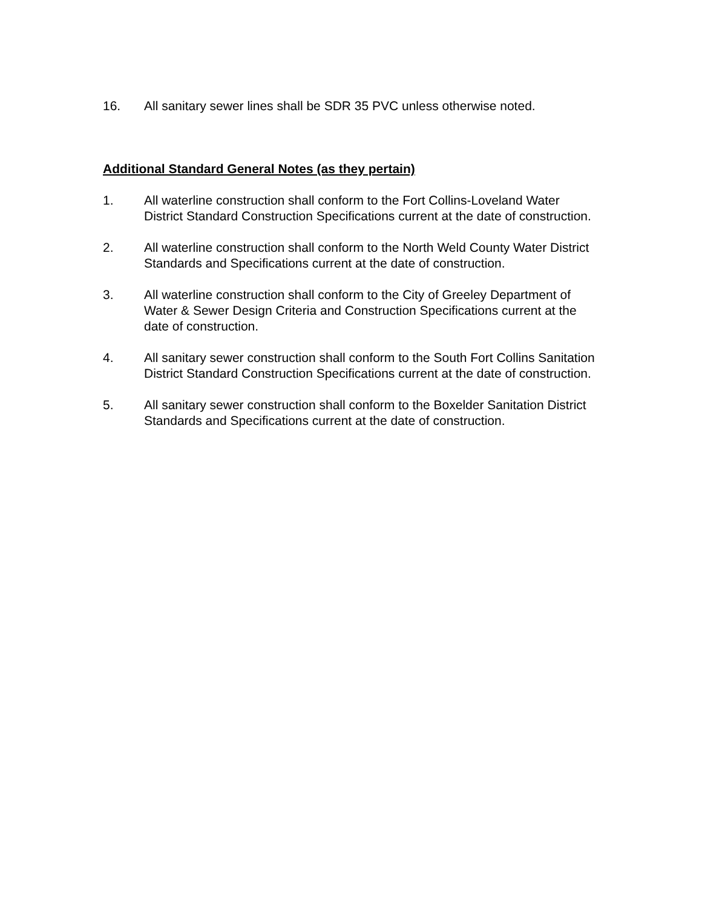16. All sanitary sewer lines shall be SDR 35 PVC unless otherwise noted.
Additional Standard General Notes (as they pertain)
1. All waterline construction shall conform to the Fort Collins-Loveland Water District Standard Construction Specifications current at the date of construction.
2. All waterline construction shall conform to the North Weld County Water District Standards and Specifications current at the date of construction.
3. All waterline construction shall conform to the City of Greeley Department of Water & Sewer Design Criteria and Construction Specifications current at the date of construction.
4. All sanitary sewer construction shall conform to the South Fort Collins Sanitation District Standard Construction Specifications current at the date of construction.
5. All sanitary sewer construction shall conform to the Boxelder Sanitation District Standards and Specifications current at the date of construction.